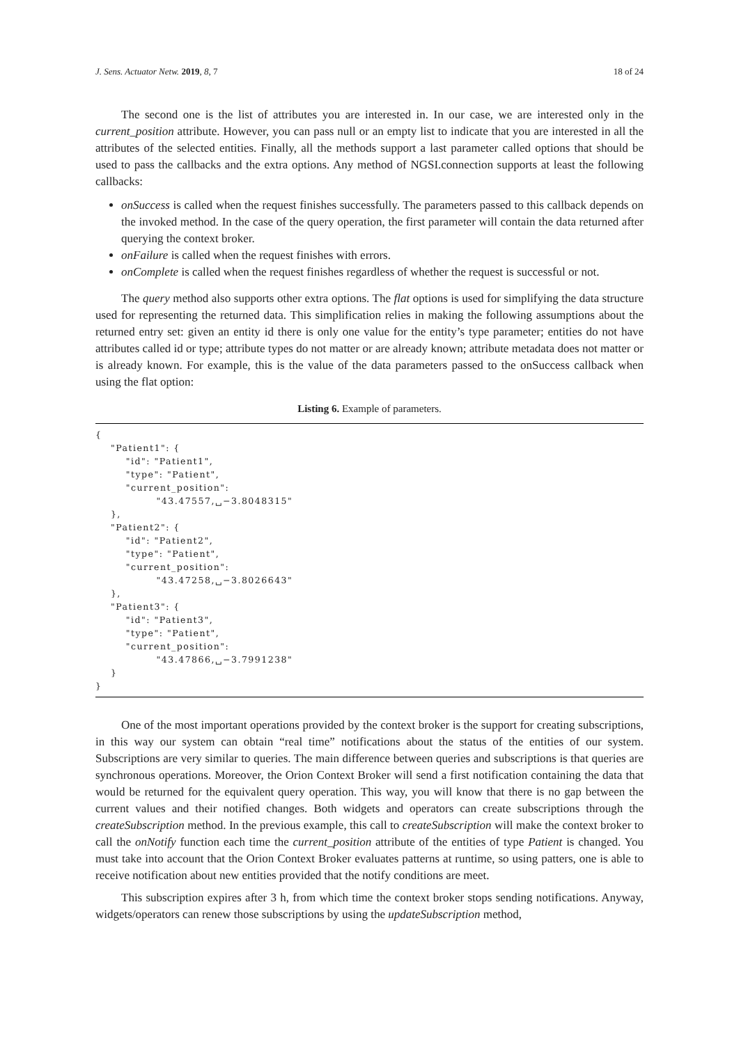J. Sens. Actuator Netw. 2019, 8, 7 18 of 24
The second one is the list of attributes you are interested in. In our case, we are interested only in the current_position attribute. However, you can pass null or an empty list to indicate that you are interested in all the attributes of the selected entities. Finally, all the methods support a last parameter called options that should be used to pass the callbacks and the extra options. Any method of NGSI.connection supports at least the following callbacks:
onSuccess is called when the request finishes successfully. The parameters passed to this callback depends on the invoked method. In the case of the query operation, the first parameter will contain the data returned after querying the context broker.
onFailure is called when the request finishes with errors.
onComplete is called when the request finishes regardless of whether the request is successful or not.
The query method also supports other extra options. The flat options is used for simplifying the data structure used for representing the returned data. This simplification relies in making the following assumptions about the returned entry set: given an entity id there is only one value for the entity’s type parameter; entities do not have attributes called id or type; attribute types do not matter or are already known; attribute metadata does not matter or is already known. For example, this is the value of the data parameters passed to the onSuccess callback when using the flat option:
Listing 6. Example of parameters.
{
    "Patient1": {
        "id": "Patient1",
        "type": "Patient",
        "current_position":
                "43.47557,␣−3.8048315"
    },
    "Patient2": {
        "id": "Patient2",
        "type": "Patient",
        "current_position":
                "43.47258,␣−3.8026643"
    },
    "Patient3": {
        "id": "Patient3",
        "type": "Patient",
        "current_position":
                "43.47866,␣−3.7991238"
    }
}
One of the most important operations provided by the context broker is the support for creating subscriptions, in this way our system can obtain “real time” notifications about the status of the entities of our system. Subscriptions are very similar to queries. The main difference between queries and subscriptions is that queries are synchronous operations. Moreover, the Orion Context Broker will send a first notification containing the data that would be returned for the equivalent query operation. This way, you will know that there is no gap between the current values and their notified changes. Both widgets and operators can create subscriptions through the createSubscription method. In the previous example, this call to createSubscription will make the context broker to call the onNotify function each time the current_position attribute of the entities of type Patient is changed. You must take into account that the Orion Context Broker evaluates patterns at runtime, so using patters, one is able to receive notification about new entities provided that the notify conditions are meet.
This subscription expires after 3 h, from which time the context broker stops sending notifications. Anyway, widgets/operators can renew those subscriptions by using the updateSubscription method,